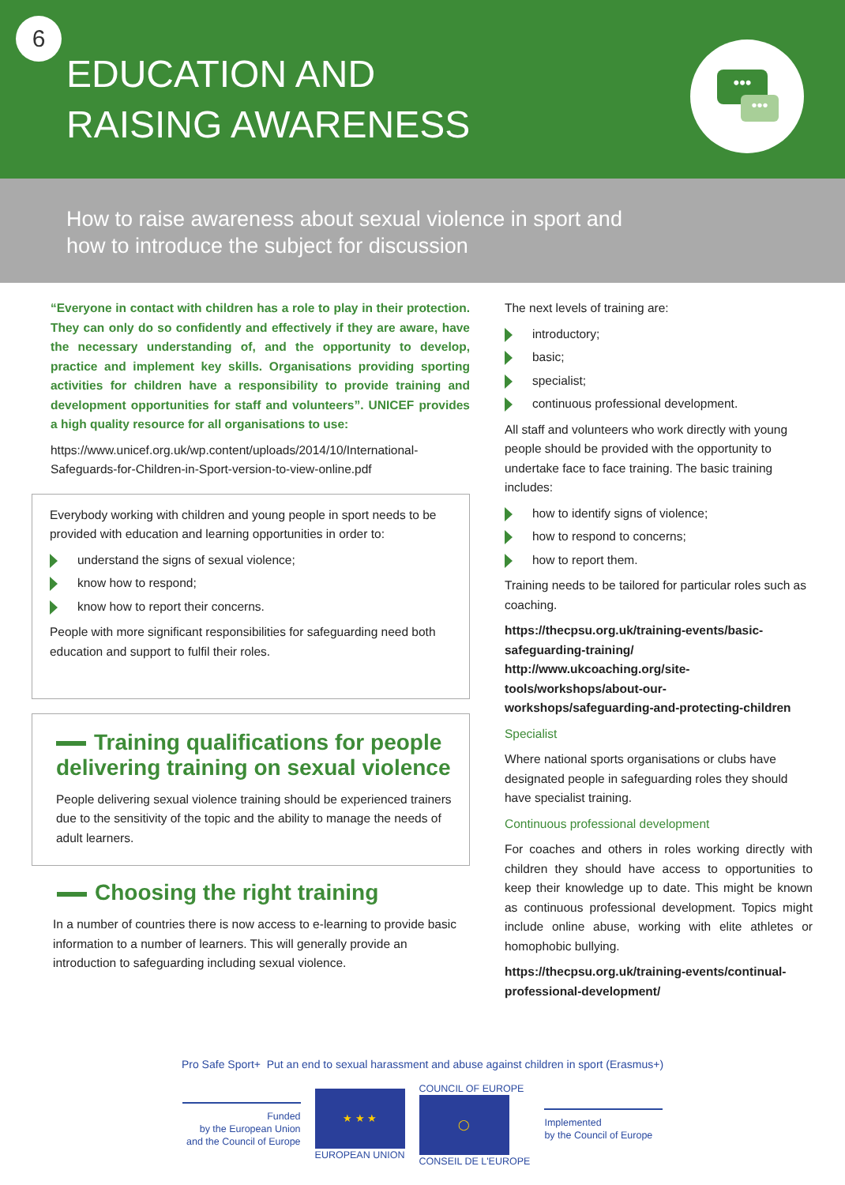6
EDUCATION AND
RAISING AWARENESS
•••
•••
How to raise awareness about sexual violence in sport and
how to introduce the subject for discussion
“Everyone in contact with children has a role to play in their protection. They can only do so confidently and effectively if they are aware, have the necessary understanding of, and the opportunity to develop, practice and implement key skills. Organisations providing sporting activities for children have a responsibility to provide training and development opportunities for staff and volunteers”. UNICEF provides a high quality resource for all organisations to use:
https://www.unicef.org.uk/wp.content/uploads/2014/10/International-Safeguards-for-Children-in-Sport-version-to-view-online.pdf
Everybody working with children and young people in sport needs to be provided with education and learning opportunities in order to:
understand the signs of sexual violence;
know how to respond;
know how to report their concerns.
People with more significant responsibilities for safeguarding need both education and support to fulfil their roles.
Training qualifications for people delivering training on sexual violence
People delivering sexual violence training should be experienced trainers due to the sensitivity of the topic and the ability to manage the needs of adult learners.
Choosing the right training
In a number of countries there is now access to e-learning to provide basic information to a number of learners. This will generally provide an introduction to safeguarding including sexual violence.
The next levels of training are:
introductory;
basic;
specialist;
continuous professional development.
All staff and volunteers who work directly with young people should be provided with the opportunity to undertake face to face training. The basic training includes:
how to identify signs of violence;
how to respond to concerns;
how to report them.
Training needs to be tailored for particular roles such as coaching.
https://thecpsu.org.uk/training-events/basic-safeguarding-training/
http://www.ukcoaching.org/site-tools/workshops/about-our-workshops/safeguarding-and-protecting-children
Specialist
Where national sports organisations or clubs have designated people in safeguarding roles they should have specialist training.
Continuous professional development
For coaches and others in roles working directly with children they should have access to opportunities to keep their knowledge up to date. This might be known as continuous professional development. Topics might include online abuse, working with elite athletes or homophobic bullying.
https://thecpsu.org.uk/training-events/continual-professional-development/
Pro Safe Sport+ Put an end to sexual harassment and abuse against children in sport (Erasmus+)
Funded
by the European Union
and the Council of Europe
★ ★ ★
EUROPEAN UNION
COUNCIL OF EUROPE
◯
CONSEIL DE L'EUROPE
Implemented
by the Council of Europe